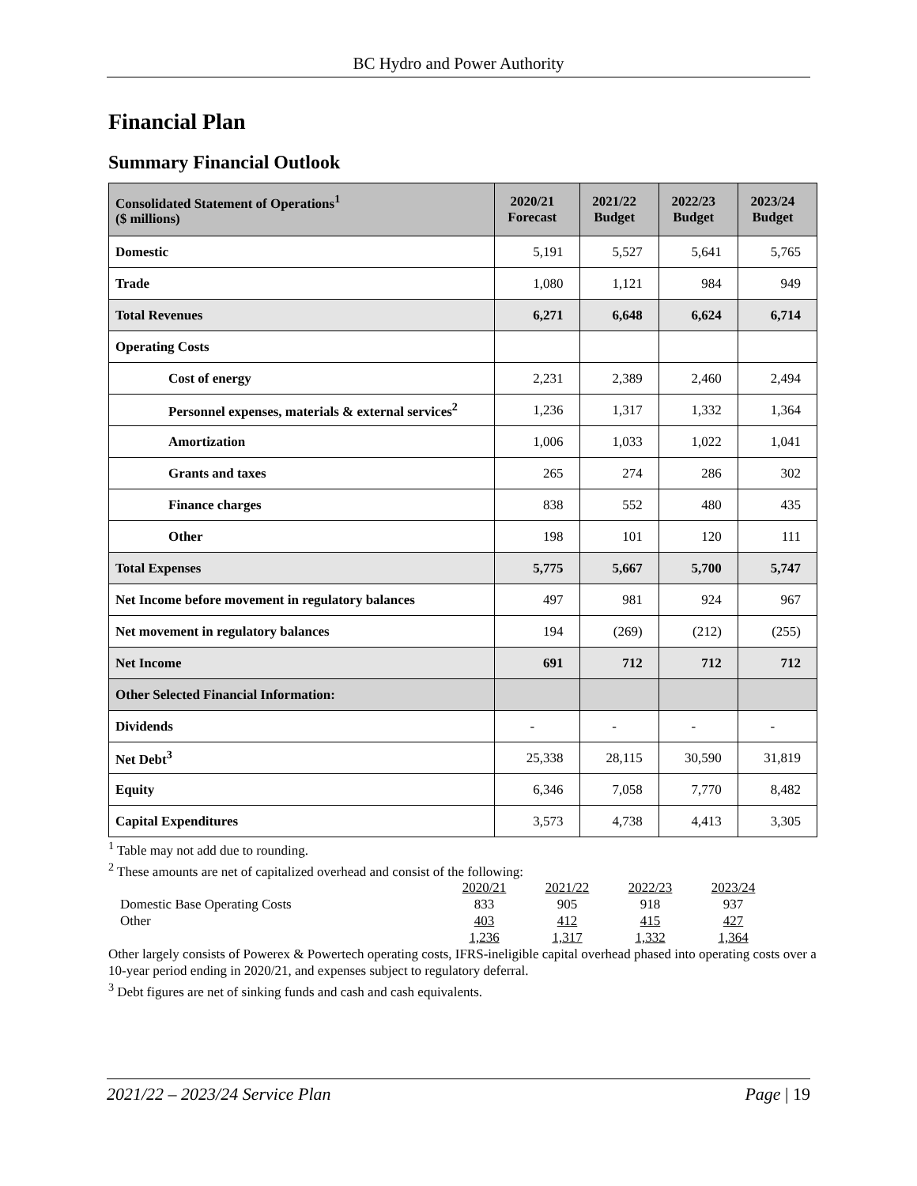BC Hydro and Power Authority
Financial Plan
Summary Financial Outlook
| Consolidated Statement of Operations<sup>1</sup> ($ millions) | 2020/21 Forecast | 2021/22 Budget | 2022/23 Budget | 2023/24 Budget |
| --- | --- | --- | --- | --- |
| Domestic | 5,191 | 5,527 | 5,641 | 5,765 |
| Trade | 1,080 | 1,121 | 984 | 949 |
| Total Revenues | 6,271 | 6,648 | 6,624 | 6,714 |
| Operating Costs | | | | |
| Cost of energy | 2,231 | 2,389 | 2,460 | 2,494 |
| Personnel expenses, materials & external services<sup>2</sup> | 1,236 | 1,317 | 1,332 | 1,364 |
| Amortization | 1,006 | 1,033 | 1,022 | 1,041 |
| Grants and taxes | 265 | 274 | 286 | 302 |
| Finance charges | 838 | 552 | 480 | 435 |
| Other | 198 | 101 | 120 | 111 |
| Total Expenses | 5,775 | 5,667 | 5,700 | 5,747 |
| Net Income before movement in regulatory balances | 497 | 981 | 924 | 967 |
| Net movement in regulatory balances | 194 | (269) | (212) | (255) |
| Net Income | 691 | 712 | 712 | 712 |
| Other Selected Financial Information: | | | | |
| Dividends | - | - | - | - |
| Net Debt<sup>3</sup> | 25,338 | 28,115 | 30,590 | 31,819 |
| Equity | 6,346 | 7,058 | 7,770 | 8,482 |
| Capital Expenditures | 3,573 | 4,738 | 4,413 | 3,305 |
<sup>1</sup> Table may not add due to rounding.
<sup>2</sup> These amounts are net of capitalized overhead and consist of the following:
| | 2020/21 | 2021/22 | 2022/23 | 2023/24 |
| Domestic Base Operating Costs | 833 | 905 | 918 | 937 |
| Other | 403 | 412 | 415 | 427 |
| | 1,236 | 1,317 | 1,332 | 1,364 |
Other largely consists of Powerex & Powertech operating costs, IFRS-ineligible capital overhead phased into operating costs over a 10-year period ending in 2020/21, and expenses subject to regulatory deferral.
<sup>3</sup> Debt figures are net of sinking funds and cash and cash equivalents.
2021/22 – 2023/24 Service Plan Page | 19